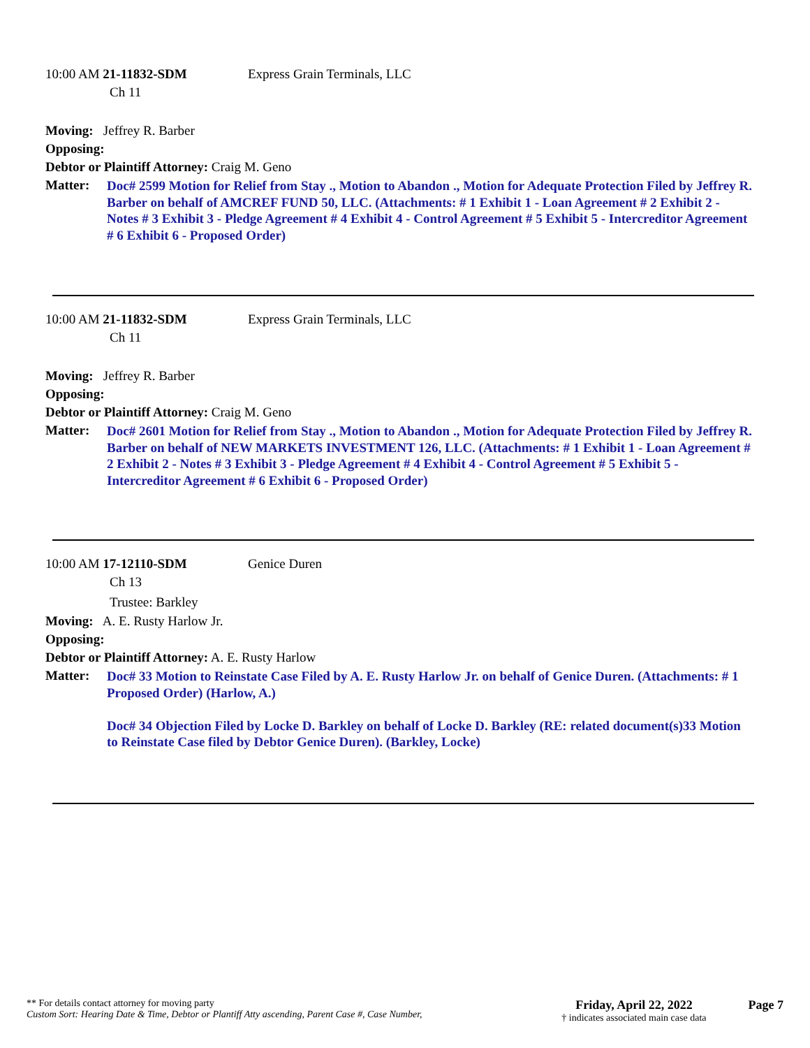10:00 AM 21-11832-SDM Express Grain Terminals, LLC
Ch 11
Moving: Jeffrey R. Barber
Opposing:
Debtor or Plaintiff Attorney: Craig M. Geno
Matter:
Doc# 2599 Motion for Relief from Stay ., Motion to Abandon ., Motion for Adequate Protection Filed by Jeffrey R. Barber on behalf of AMCREF FUND 50, LLC. (Attachments: # 1 Exhibit 1 - Loan Agreement # 2 Exhibit 2 - Notes # 3 Exhibit 3 - Pledge Agreement # 4 Exhibit 4 - Control Agreement # 5 Exhibit 5 - Intercreditor Agreement # 6 Exhibit 6 - Proposed Order)
10:00 AM 21-11832-SDM Express Grain Terminals, LLC
Ch 11
Moving: Jeffrey R. Barber
Opposing:
Debtor or Plaintiff Attorney: Craig M. Geno
Matter:
Doc# 2601 Motion for Relief from Stay ., Motion to Abandon ., Motion for Adequate Protection Filed by Jeffrey R. Barber on behalf of NEW MARKETS INVESTMENT 126, LLC. (Attachments: # 1 Exhibit 1 - Loan Agreement # 2 Exhibit 2 - Notes # 3 Exhibit 3 - Pledge Agreement # 4 Exhibit 4 - Control Agreement # 5 Exhibit 5 - Intercreditor Agreement # 6 Exhibit 6 - Proposed Order)
10:00 AM 17-12110-SDM Genice Duren
Ch 13
Trustee: Barkley
Moving: A. E. Rusty Harlow Jr.
Opposing:
Debtor or Plaintiff Attorney: A. E. Rusty Harlow
Matter:
Doc# 33 Motion to Reinstate Case Filed by A. E. Rusty Harlow Jr. on behalf of Genice Duren. (Attachments: # 1 Proposed Order) (Harlow, A.)
Doc# 34 Objection Filed by Locke D. Barkley on behalf of Locke D. Barkley (RE: related document(s)33 Motion to Reinstate Case filed by Debtor Genice Duren). (Barkley, Locke)
** For details contact attorney for moving party
Custom Sort: Hearing Date & Time, Debtor or Plantiff Atty ascending, Parent Case #, Case Number,
Friday, April 22, 2022
† indicates associated main case data
Page 7